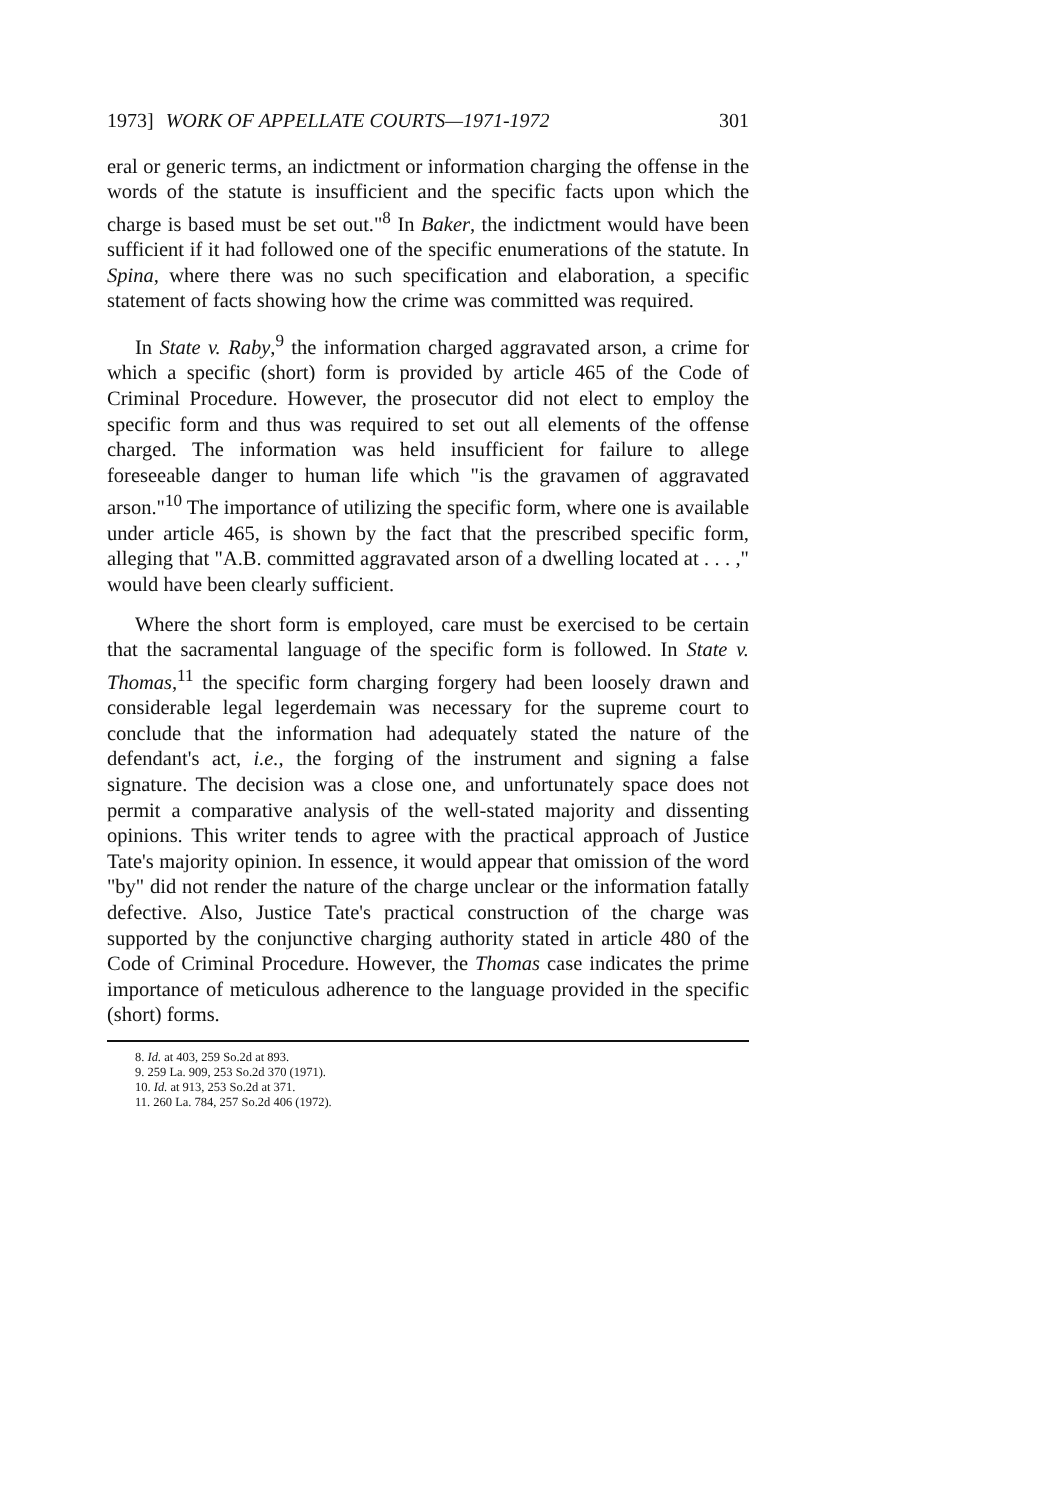1973] WORK OF APPELLATE COURTS—1971-1972 301
eral or generic terms, an indictment or information charging the offense in the words of the statute is insufficient and the specific facts upon which the charge is based must be set out."<sup>8</sup> In Baker, the indictment would have been sufficient if it had followed one of the specific enumerations of the statute. In Spina, where there was no such specification and elaboration, a specific statement of facts showing how the crime was committed was required.
In State v. Raby,<sup>9</sup> the information charged aggravated arson, a crime for which a specific (short) form is provided by article 465 of the Code of Criminal Procedure. However, the prosecutor did not elect to employ the specific form and thus was required to set out all elements of the offense charged. The information was held insufficient for failure to allege foreseeable danger to human life which "is the gravamen of aggravated arson."<sup>10</sup> The importance of utilizing the specific form, where one is available under article 465, is shown by the fact that the prescribed specific form, alleging that "A.B. committed aggravated arson of a dwelling located at . . . ," would have been clearly sufficient.
Where the short form is employed, care must be exercised to be certain that the sacramental language of the specific form is followed. In State v. Thomas,<sup>11</sup> the specific form charging forgery had been loosely drawn and considerable legal legerdemain was necessary for the supreme court to conclude that the information had adequately stated the nature of the defendant's act, i.e., the forging of the instrument and signing a false signature. The decision was a close one, and unfortunately space does not permit a comparative analysis of the well-stated majority and dissenting opinions. This writer tends to agree with the practical approach of Justice Tate's majority opinion. In essence, it would appear that omission of the word "by" did not render the nature of the charge unclear or the information fatally defective. Also, Justice Tate's practical construction of the charge was supported by the conjunctive charging authority stated in article 480 of the Code of Criminal Procedure. However, the Thomas case indicates the prime importance of meticulous adherence to the language provided in the specific (short) forms.
8. Id. at 403, 259 So.2d at 893.
9. 259 La. 909, 253 So.2d 370 (1971).
10. Id. at 913, 253 So.2d at 371.
11. 260 La. 784, 257 So.2d 406 (1972).